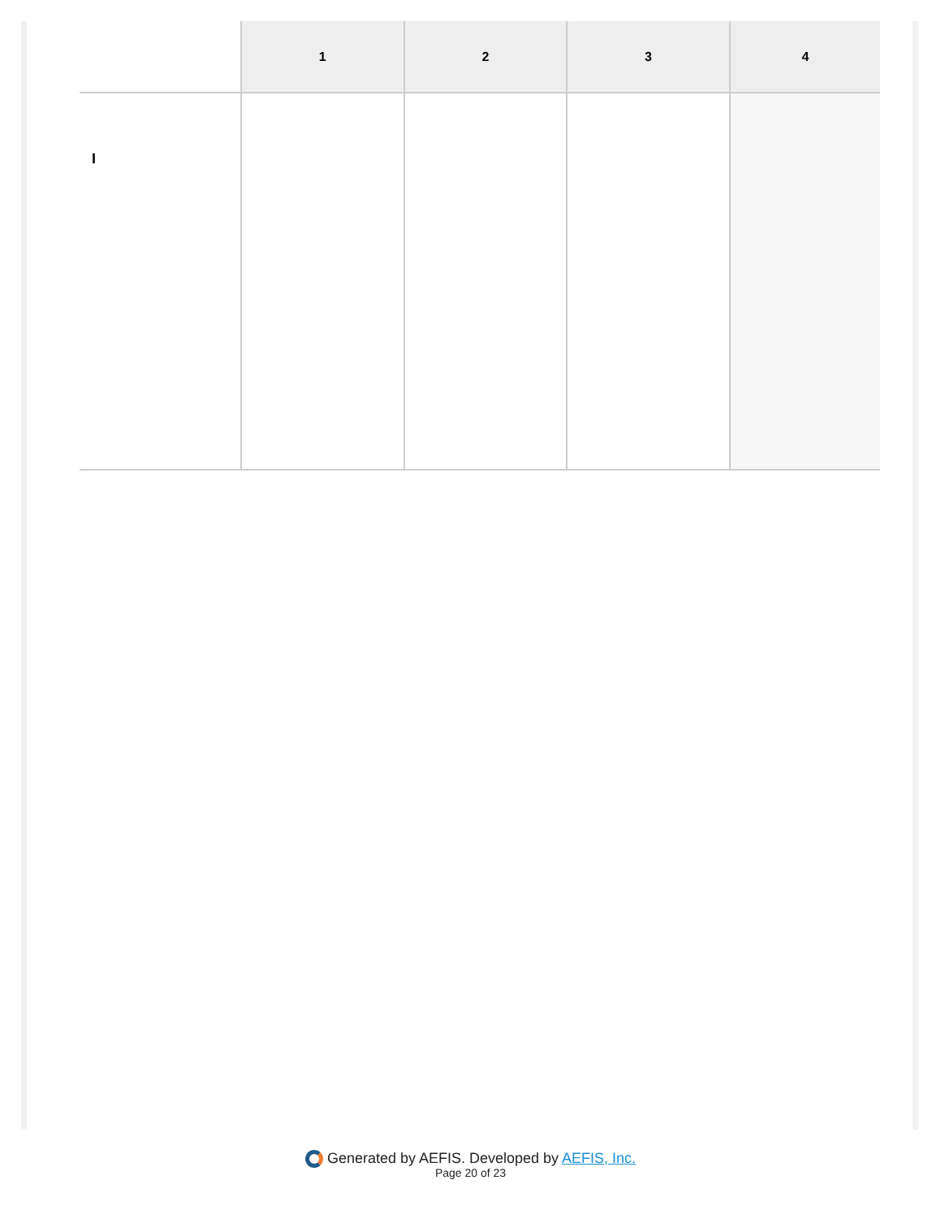| | 1 | 2 | 3 | 4 |
| --- | --- | --- | --- | --- |
| I | | | | |
Generated by AEFIS. Developed by AEFIS, Inc.
Page 20 of 23